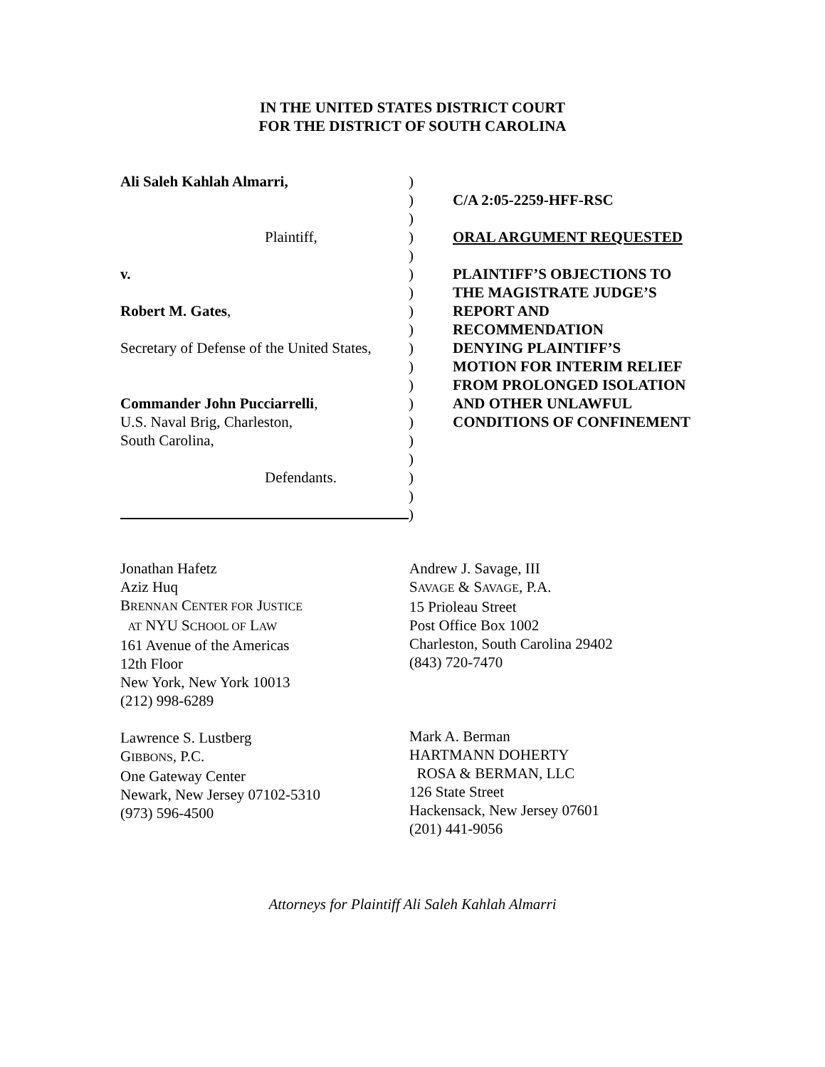IN THE UNITED STATES DISTRICT COURT
FOR THE DISTRICT OF SOUTH CAROLINA
Ali Saleh Kahlah Almarri,
Plaintiff,
v.
Robert M. Gates,
Secretary of Defense of the United States,
Commander John Pucciarrelli,
U.S. Naval Brig, Charleston,
South Carolina,
Defendants.
)
)
)
)
)
)
)
)
)
)
)
)
)
)
)
)
)
)
)
C/A 2:05-2259-HFF-RSC
ORAL ARGUMENT REQUESTED
PLAINTIFF’S OBJECTIONS TO
THE MAGISTRATE JUDGE’S
REPORT AND
RECOMMENDATION
DENYING PLAINTIFF’S
MOTION FOR INTERIM RELIEF
FROM PROLONGED ISOLATION
AND OTHER UNLAWFUL
CONDITIONS OF CONFINEMENT
Jonathan Hafetz
Aziz Huq
BRENNAN CENTER FOR JUSTICE
AT NYU SCHOOL OF LAW
161 Avenue of the Americas
12th Floor
New York, New York 10013
(212) 998-6289
Lawrence S. Lustberg
GIBBONS, P.C.
One Gateway Center
Newark, New Jersey 07102-5310
(973) 596-4500
Andrew J. Savage, III
SAVAGE & SAVAGE, P.A.
15 Prioleau Street
Post Office Box 1002
Charleston, South Carolina 29402
(843) 720-7470
Mark A. Berman
HARTMANN DOHERTY
ROSA & BERMAN, LLC
126 State Street
Hackensack, New Jersey 07601
(201) 441-9056
Attorneys for Plaintiff Ali Saleh Kahlah Almarri